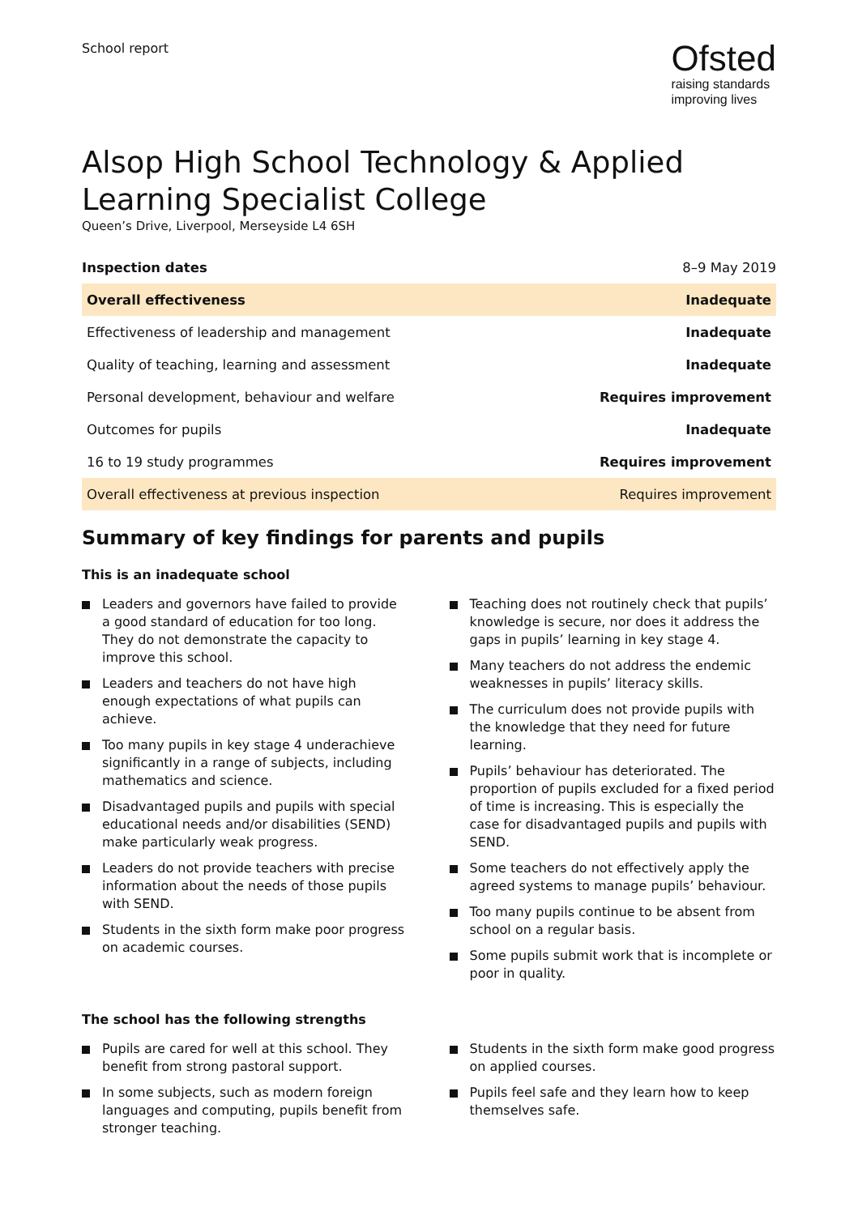School report
Ofsted
raising standards
improving lives
Alsop High School Technology & Applied Learning Specialist College
Queen’s Drive, Liverpool, Merseyside L4 6SH
| Inspection dates | 8–9 May 2019 |
| Overall effectiveness | Inadequate |
| Effectiveness of leadership and management | Inadequate |
| Quality of teaching, learning and assessment | Inadequate |
| Personal development, behaviour and welfare | Requires improvement |
| Outcomes for pupils | Inadequate |
| 16 to 19 study programmes | Requires improvement |
| Overall effectiveness at previous inspection | Requires improvement |
Summary of key findings for parents and pupils
This is an inadequate school
Leaders and governors have failed to provide a good standard of education for too long. They do not demonstrate the capacity to improve this school.
Leaders and teachers do not have high enough expectations of what pupils can achieve.
Too many pupils in key stage 4 underachieve significantly in a range of subjects, including mathematics and science.
Disadvantaged pupils and pupils with special educational needs and/or disabilities (SEND) make particularly weak progress.
Leaders do not provide teachers with precise information about the needs of those pupils with SEND.
Students in the sixth form make poor progress on academic courses.
Teaching does not routinely check that pupils’ knowledge is secure, nor does it address the gaps in pupils’ learning in key stage 4.
Many teachers do not address the endemic weaknesses in pupils’ literacy skills.
The curriculum does not provide pupils with the knowledge that they need for future learning.
Pupils’ behaviour has deteriorated. The proportion of pupils excluded for a fixed period of time is increasing. This is especially the case for disadvantaged pupils and pupils with SEND.
Some teachers do not effectively apply the agreed systems to manage pupils’ behaviour.
Too many pupils continue to be absent from school on a regular basis.
Some pupils submit work that is incomplete or poor in quality.
The school has the following strengths
Pupils are cared for well at this school. They benefit from strong pastoral support.
In some subjects, such as modern foreign languages and computing, pupils benefit from stronger teaching.
Students in the sixth form make good progress on applied courses.
Pupils feel safe and they learn how to keep themselves safe.